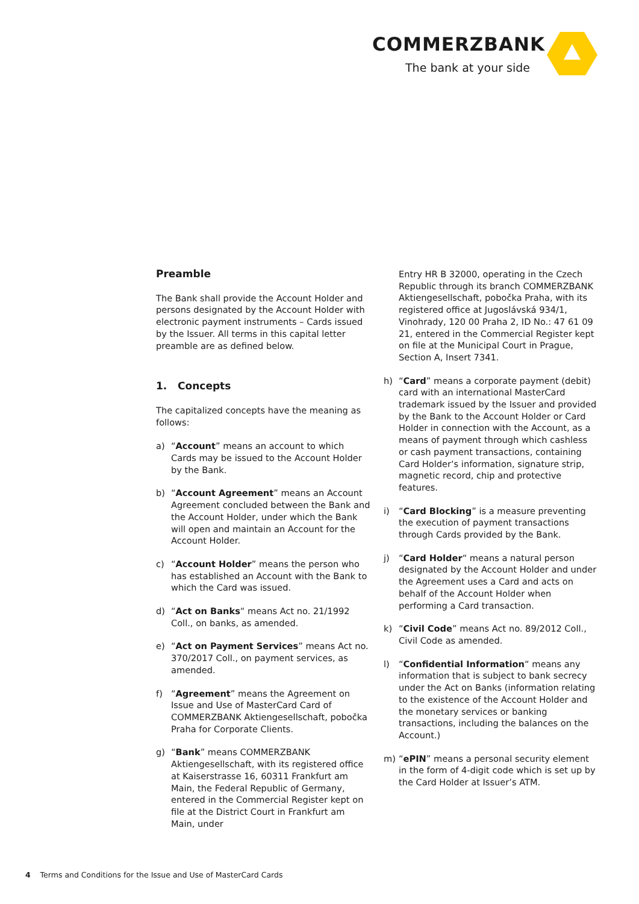COMMERZBANK
The bank at your side
Preamble
The Bank shall provide the Account Holder and persons designated by the Account Holder with electronic payment instruments – Cards issued by the Issuer. All terms in this capital letter preamble are as defined below.
1. Concepts
The capitalized concepts have the meaning as follows:
a) “Account” means an account to which Cards may be issued to the Account Holder by the Bank.
b) “Account Agreement” means an Account Agreement concluded between the Bank and the Account Holder, under which the Bank will open and maintain an Account for the Account Holder.
c) “Account Holder” means the person who has established an Account with the Bank to which the Card was issued.
d) “Act on Banks“ means Act no. 21/1992 Coll., on banks, as amended.
e) “Act on Payment Services” means Act no. 370/2017 Coll., on payment services, as amended.
f) “Agreement” means the Agreement on Issue and Use of MasterCard Card of COMMERZBANK Aktiengesellschaft, pobočka Praha for Corporate Clients.
g) “Bank” means COMMERZBANK Aktiengesellschaft, with its registered office at Kaiserstrasse 16, 60311 Frankfurt am Main, the Federal Republic of Germany, entered in the Commercial Register kept on file at the District Court in Frankfurt am Main, under
Entry HR B 32000, operating in the Czech Republic through its branch COMMERZBANK Aktiengesellschaft, pobočka Praha, with its registered office at Jugoslávská 934/1, Vinohrady, 120 00 Praha 2, ID No.: 47 61 09 21, entered in the Commercial Register kept on file at the Municipal Court in Prague, Section A, Insert 7341.
h) “Card” means a corporate payment (debit) card with an international MasterCard trademark issued by the Issuer and provided by the Bank to the Account Holder or Card Holder in connection with the Account, as a means of payment through which cashless or cash payment transactions, containing Card Holder‘s information, signature strip, magnetic record, chip and protective features.
i) “Card Blocking” is a measure preventing the execution of payment transactions through Cards provided by the Bank.
j) “Card Holder“ means a natural person designated by the Account Holder and under the Agreement uses a Card and acts on behalf of the Account Holder when performing a Card transaction.
k) “Civil Code” means Act no. 89/2012 Coll., Civil Code as amended.
l) “Confidential Information“ means any information that is subject to bank secrecy under the Act on Banks (information relating to the existence of the Account Holder and the monetary services or banking transactions, including the balances on the Account.)
m) “ePIN” means a personal security element in the form of 4-digit code which is set up by the Card Holder at Issuer’s ATM.
4 Terms and Conditions for the Issue and Use of MasterCard Cards